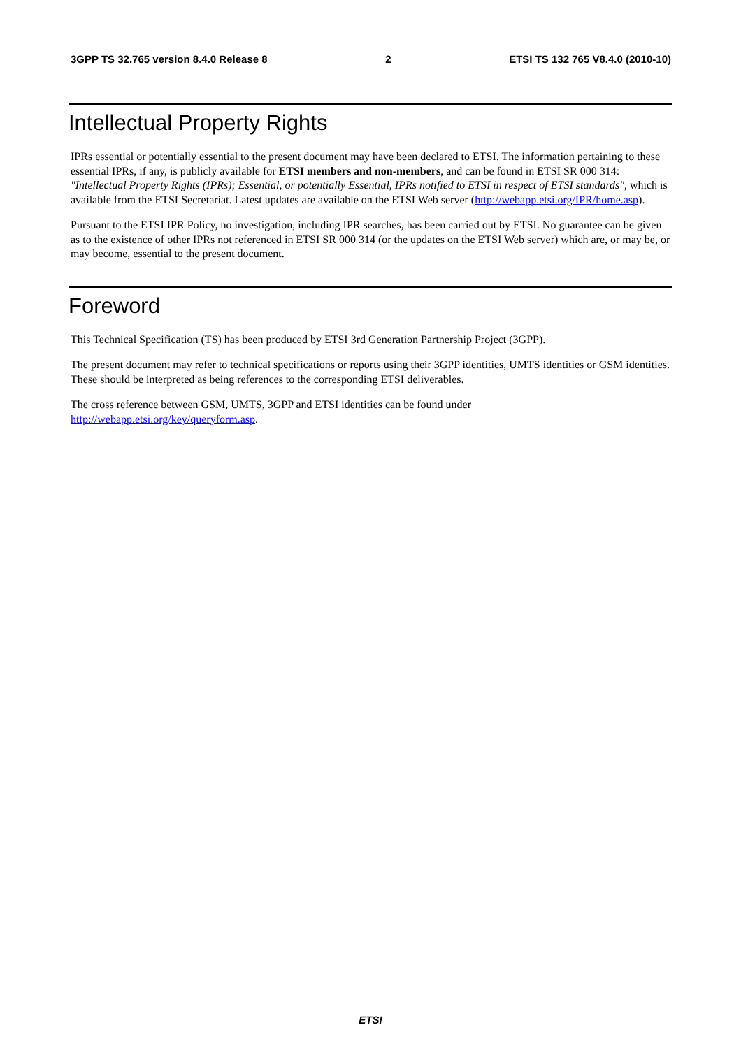3GPP TS 32.765 version 8.4.0 Release 8 2 ETSI TS 132 765 V8.4.0 (2010-10)
Intellectual Property Rights
IPRs essential or potentially essential to the present document may have been declared to ETSI. The information pertaining to these essential IPRs, if any, is publicly available for ETSI members and non-members, and can be found in ETSI SR 000 314: "Intellectual Property Rights (IPRs); Essential, or potentially Essential, IPRs notified to ETSI in respect of ETSI standards", which is available from the ETSI Secretariat. Latest updates are available on the ETSI Web server (http://webapp.etsi.org/IPR/home.asp).
Pursuant to the ETSI IPR Policy, no investigation, including IPR searches, has been carried out by ETSI. No guarantee can be given as to the existence of other IPRs not referenced in ETSI SR 000 314 (or the updates on the ETSI Web server) which are, or may be, or may become, essential to the present document.
Foreword
This Technical Specification (TS) has been produced by ETSI 3rd Generation Partnership Project (3GPP).
The present document may refer to technical specifications or reports using their 3GPP identities, UMTS identities or GSM identities. These should be interpreted as being references to the corresponding ETSI deliverables.
The cross reference between GSM, UMTS, 3GPP and ETSI identities can be found under
http://webapp.etsi.org/key/queryform.asp.
ETSI